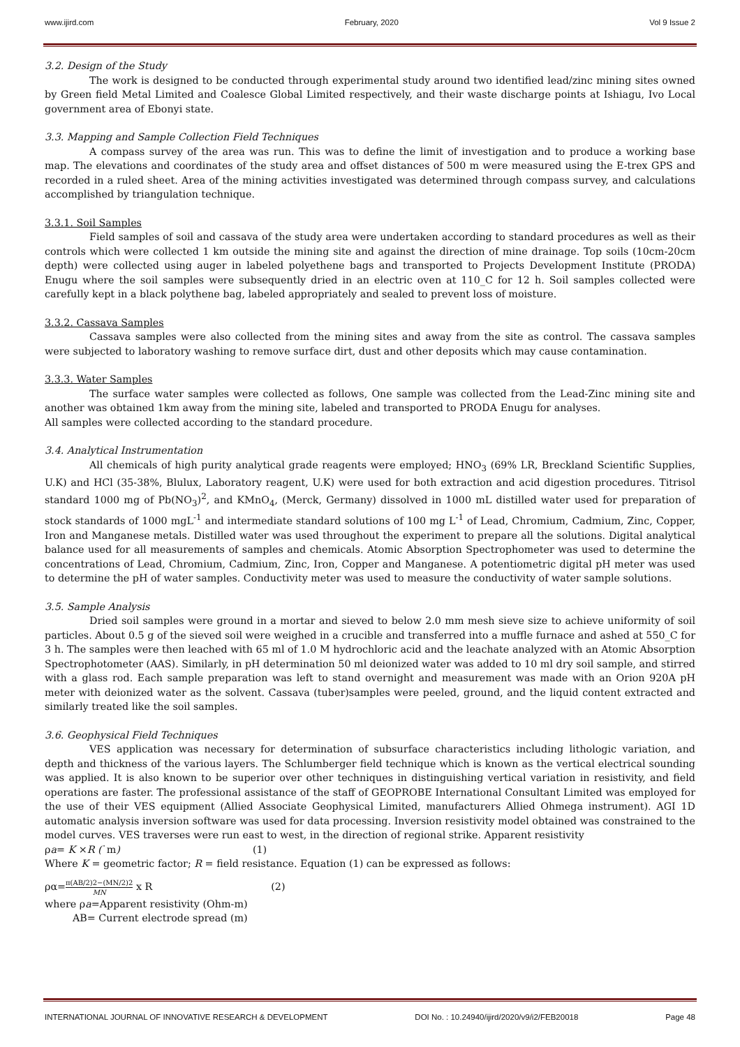www.ijird.com February, 2020 Vol 9 Issue 2
3.2. Design of the Study
The work is designed to be conducted through experimental study around two identified lead/zinc mining sites owned by Green field Metal Limited and Coalesce Global Limited respectively, and their waste discharge points at Ishiagu, Ivo Local government area of Ebonyi state.
3.3. Mapping and Sample Collection Field Techniques
A compass survey of the area was run. This was to define the limit of investigation and to produce a working base map. The elevations and coordinates of the study area and offset distances of 500 m were measured using the E-trex GPS and recorded in a ruled sheet. Area of the mining activities investigated was determined through compass survey, and calculations accomplished by triangulation technique.
3.3.1. Soil Samples
Field samples of soil and cassava of the study area were undertaken according to standard procedures as well as their controls which were collected 1 km outside the mining site and against the direction of mine drainage. Top soils (10cm-20cm depth) were collected using auger in labeled polyethene bags and transported to Projects Development Institute (PRODA) Enugu where the soil samples were subsequently dried in an electric oven at 110_C for 12 h. Soil samples collected were carefully kept in a black polythene bag, labeled appropriately and sealed to prevent loss of moisture.
3.3.2. Cassava Samples
Cassava samples were also collected from the mining sites and away from the site as control. The cassava samples were subjected to laboratory washing to remove surface dirt, dust and other deposits which may cause contamination.
3.3.3. Water Samples
The surface water samples were collected as follows, One sample was collected from the Lead-Zinc mining site and another was obtained 1km away from the mining site, labeled and transported to PRODA Enugu for analyses.
All samples were collected according to the standard procedure.
3.4. Analytical Instrumentation
All chemicals of high purity analytical grade reagents were employed; HNO<sub>3</sub> (69% LR, Breckland Scientific Supplies, U.K) and HCl (35-38%, Blulux, Laboratory reagent, U.K) were used for both extraction and acid digestion procedures. Titrisol standard 1000 mg of Pb(NO<sub>3</sub>)<sup>2</sup>, and KMnO<sub>4</sub>, (Merck, Germany) dissolved in 1000 mL distilled water used for preparation of stock standards of 1000 mgL<sup>-1</sup> and intermediate standard solutions of 100 mg L<sup>-1</sup> of Lead, Chromium, Cadmium, Zinc, Copper, Iron and Manganese metals. Distilled water was used throughout the experiment to prepare all the solutions. Digital analytical balance used for all measurements of samples and chemicals. Atomic Absorption Spectrophometer was used to determine the concentrations of Lead, Chromium, Cadmium, Zinc, Iron, Copper and Manganese. A potentiometric digital pH meter was used to determine the pH of water samples. Conductivity meter was used to measure the conductivity of water sample solutions.
3.5. Sample Analysis
Dried soil samples were ground in a mortar and sieved to below 2.0 mm mesh sieve size to achieve uniformity of soil particles. About 0.5 g of the sieved soil were weighed in a crucible and transferred into a muffle furnace and ashed at 550_C for 3 h. The samples were then leached with 65 ml of 1.0 M hydrochloric acid and the leachate analyzed with an Atomic Absorption Spectrophotometer (AAS). Similarly, in pH determination 50 ml deionized water was added to 10 ml dry soil sample, and stirred with a glass rod. Each sample preparation was left to stand overnight and measurement was made with an Orion 920A pH meter with deionized water as the solvent. Cassava (tuber)samples were peeled, ground, and the liquid content extracted and similarly treated like the soil samples.
3.6. Geophysical Field Techniques
VES application was necessary for determination of subsurface characteristics including lithologic variation, and depth and thickness of the various layers. The Schlumberger field technique which is known as the vertical electrical sounding was applied. It is also known to be superior over other techniques in distinguishing vertical variation in resistivity, and field operations are faster. The professional assistance of the staff of GEOPROBE International Consultant Limited was employed for the use of their VES equipment (Allied Associate Geophysical Limited, manufacturers Allied Ohmega instrument). AGI 1D automatic analysis inversion software was used for data processing. Inversion resistivity model obtained was constrained to the model curves. VES traverses were run east to west, in the direction of regional strike. Apparent resistivity
ρa= K ×R (˙m) (1)
Where K = geometric factor; R = field resistance. Equation (1) can be expressed as follows:
ρα=π(AB/2)2−(MN/2)2 MN x R (2)
where ρa=Apparent resistivity (Ohm-m)
AB= Current electrode spread (m)
INTERNATIONAL JOURNAL OF INNOVATIVE RESEARCH & DEVELOPMENT DOI No. : 10.24940/ijird/2020/v9/i2/FEB20018 Page 48